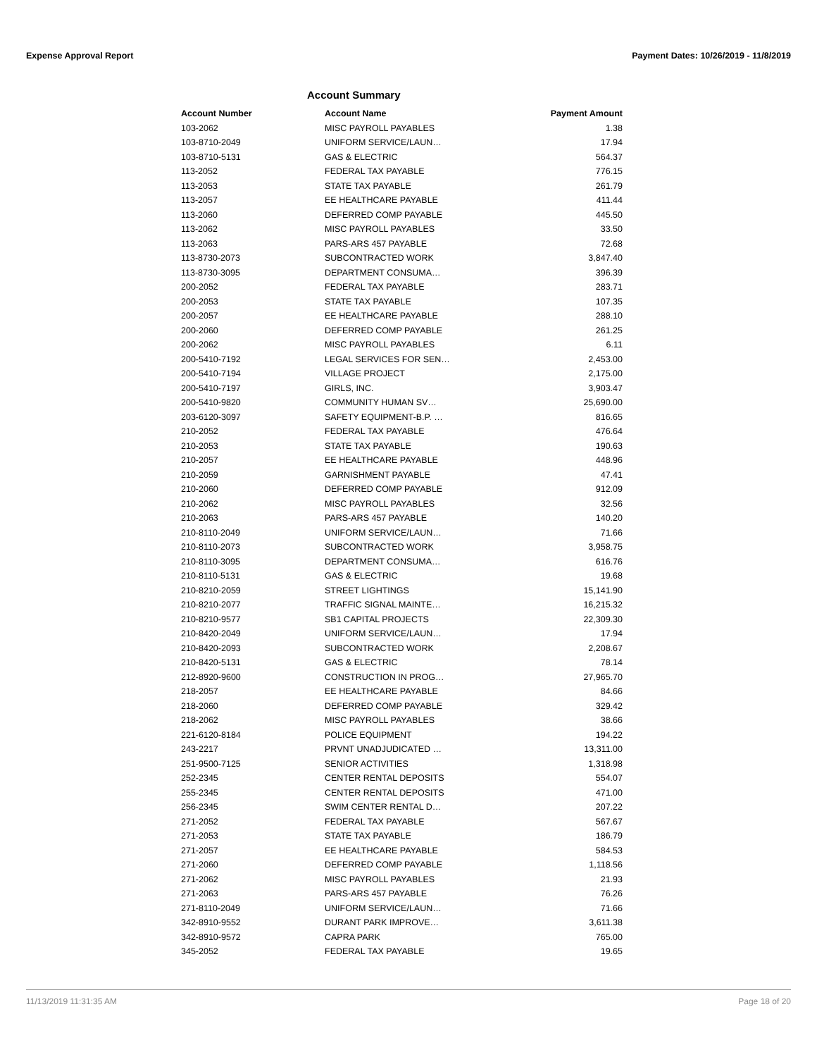Expense Approval Report Payment Dates: 10/26/2019 - 11/8/2019
Account Summary
| Account Number | Account Name | Payment Amount |
| --- | --- | --- |
| 103-2062 | MISC PAYROLL PAYABLES | 1.38 |
| 103-8710-2049 | UNIFORM SERVICE/LAUN… | 17.94 |
| 103-8710-5131 | GAS & ELECTRIC | 564.37 |
| 113-2052 | FEDERAL TAX PAYABLE | 776.15 |
| 113-2053 | STATE TAX PAYABLE | 261.79 |
| 113-2057 | EE HEALTHCARE PAYABLE | 411.44 |
| 113-2060 | DEFERRED COMP PAYABLE | 445.50 |
| 113-2062 | MISC PAYROLL PAYABLES | 33.50 |
| 113-2063 | PARS-ARS 457 PAYABLE | 72.68 |
| 113-8730-2073 | SUBCONTRACTED WORK | 3,847.40 |
| 113-8730-3095 | DEPARTMENT CONSUMA… | 396.39 |
| 200-2052 | FEDERAL TAX PAYABLE | 283.71 |
| 200-2053 | STATE TAX PAYABLE | 107.35 |
| 200-2057 | EE HEALTHCARE PAYABLE | 288.10 |
| 200-2060 | DEFERRED COMP PAYABLE | 261.25 |
| 200-2062 | MISC PAYROLL PAYABLES | 6.11 |
| 200-5410-7192 | LEGAL SERVICES FOR SEN… | 2,453.00 |
| 200-5410-7194 | VILLAGE PROJECT | 2,175.00 |
| 200-5410-7197 | GIRLS, INC. | 3,903.47 |
| 200-5410-9820 | COMMUNITY HUMAN SV… | 25,690.00 |
| 203-6120-3097 | SAFETY EQUIPMENT-B.P. … | 816.65 |
| 210-2052 | FEDERAL TAX PAYABLE | 476.64 |
| 210-2053 | STATE TAX PAYABLE | 190.63 |
| 210-2057 | EE HEALTHCARE PAYABLE | 448.96 |
| 210-2059 | GARNISHMENT PAYABLE | 47.41 |
| 210-2060 | DEFERRED COMP PAYABLE | 912.09 |
| 210-2062 | MISC PAYROLL PAYABLES | 32.56 |
| 210-2063 | PARS-ARS 457 PAYABLE | 140.20 |
| 210-8110-2049 | UNIFORM SERVICE/LAUN… | 71.66 |
| 210-8110-2073 | SUBCONTRACTED WORK | 3,958.75 |
| 210-8110-3095 | DEPARTMENT CONSUMA… | 616.76 |
| 210-8110-5131 | GAS & ELECTRIC | 19.68 |
| 210-8210-2059 | STREET LIGHTINGS | 15,141.90 |
| 210-8210-2077 | TRAFFIC SIGNAL MAINTE… | 16,215.32 |
| 210-8210-9577 | SB1 CAPITAL PROJECTS | 22,309.30 |
| 210-8420-2049 | UNIFORM SERVICE/LAUN… | 17.94 |
| 210-8420-2093 | SUBCONTRACTED WORK | 2,208.67 |
| 210-8420-5131 | GAS & ELECTRIC | 78.14 |
| 212-8920-9600 | CONSTRUCTION IN PROG… | 27,965.70 |
| 218-2057 | EE HEALTHCARE PAYABLE | 84.66 |
| 218-2060 | DEFERRED COMP PAYABLE | 329.42 |
| 218-2062 | MISC PAYROLL PAYABLES | 38.66 |
| 221-6120-8184 | POLICE EQUIPMENT | 194.22 |
| 243-2217 | PRVNT UNADJUDICATED … | 13,311.00 |
| 251-9500-7125 | SENIOR ACTIVITIES | 1,318.98 |
| 252-2345 | CENTER RENTAL DEPOSITS | 554.07 |
| 255-2345 | CENTER RENTAL DEPOSITS | 471.00 |
| 256-2345 | SWIM CENTER RENTAL D… | 207.22 |
| 271-2052 | FEDERAL TAX PAYABLE | 567.67 |
| 271-2053 | STATE TAX PAYABLE | 186.79 |
| 271-2057 | EE HEALTHCARE PAYABLE | 584.53 |
| 271-2060 | DEFERRED COMP PAYABLE | 1,118.56 |
| 271-2062 | MISC PAYROLL PAYABLES | 21.93 |
| 271-2063 | PARS-ARS 457 PAYABLE | 76.26 |
| 271-8110-2049 | UNIFORM SERVICE/LAUN… | 71.66 |
| 342-8910-9552 | DURANT PARK IMPROVE… | 3,611.38 |
| 342-8910-9572 | CAPRA PARK | 765.00 |
| 345-2052 | FEDERAL TAX PAYABLE | 19.65 |
11/13/2019 11:31:35 AM Page 18 of 20